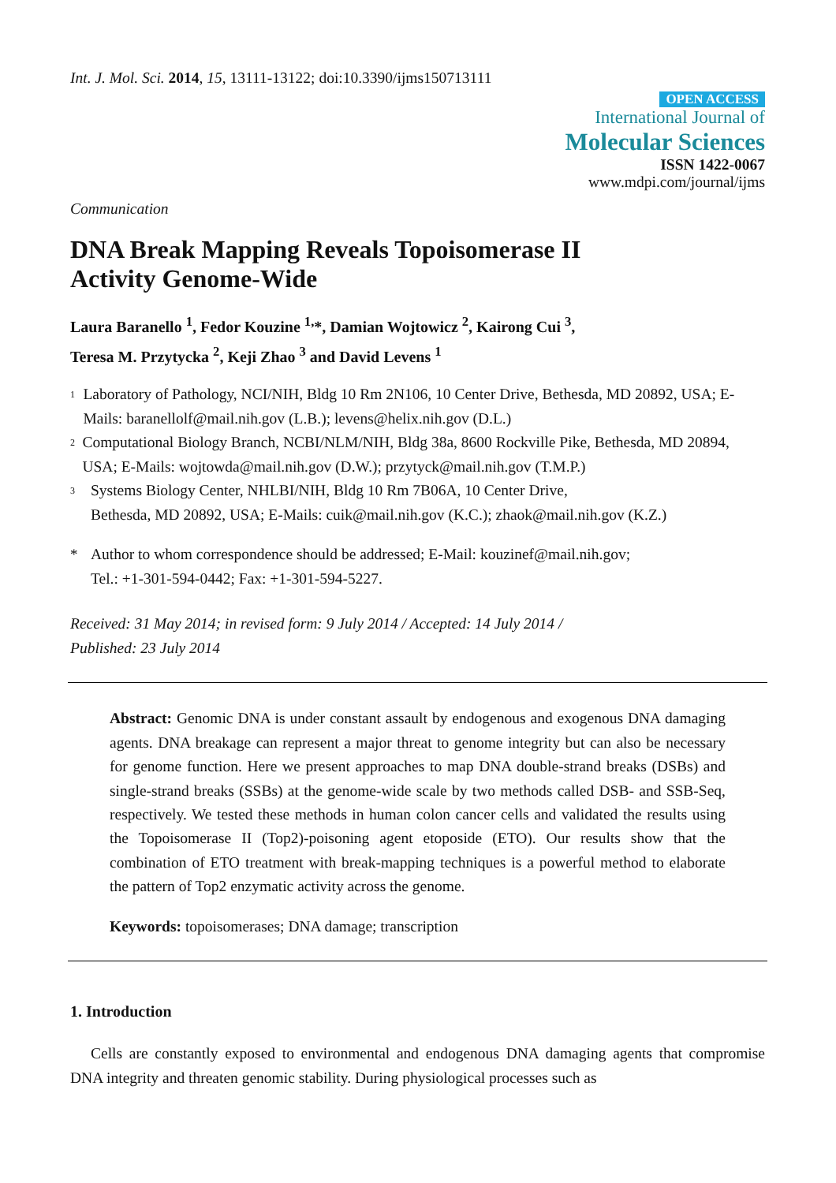Int. J. Mol. Sci. 2014, 15, 13111-13122; doi:10.3390/ijms150713111
OPEN ACCESS
International Journal of
Molecular Sciences
ISSN 1422-0067
www.mdpi.com/journal/ijms
Communication
DNA Break Mapping Reveals Topoisomerase II
Activity Genome-Wide
Laura Baranello <sup>1</sup>, Fedor Kouzine <sup>1,</sup>*, Damian Wojtowicz <sup>2</sup>, Kairong Cui <sup>3</sup>,
Teresa M. Przytycka <sup>2</sup>, Keji Zhao <sup>3</sup> and David Levens <sup>1</sup>
1 Laboratory of Pathology, NCI/NIH, Bldg 10 Rm 2N106, 10 Center Drive, Bethesda, MD 20892, USA; E-Mails: baranellolf@mail.nih.gov (L.B.); levens@helix.nih.gov (D.L.)
2 Computational Biology Branch, NCBI/NLM/NIH, Bldg 38a, 8600 Rockville Pike, Bethesda, MD 20894, USA; E-Mails: wojtowda@mail.nih.gov (D.W.); przytyck@mail.nih.gov (T.M.P.)
3 Systems Biology Center, NHLBI/NIH, Bldg 10 Rm 7B06A, 10 Center Drive,
Bethesda, MD 20892, USA; E-Mails: cuik@mail.nih.gov (K.C.); zhaok@mail.nih.gov (K.Z.)
* Author to whom correspondence should be addressed; E-Mail: kouzinef@mail.nih.gov;
Tel.: +1-301-594-0442; Fax: +1-301-594-5227.
Received: 31 May 2014; in revised form: 9 July 2014 / Accepted: 14 July 2014 /
Published: 23 July 2014
Abstract: Genomic DNA is under constant assault by endogenous and exogenous DNA damaging agents. DNA breakage can represent a major threat to genome integrity but can also be necessary for genome function. Here we present approaches to map DNA double-strand breaks (DSBs) and single-strand breaks (SSBs) at the genome-wide scale by two methods called DSB- and SSB-Seq, respectively. We tested these methods in human colon cancer cells and validated the results using the Topoisomerase II (Top2)-poisoning agent etoposide (ETO). Our results show that the combination of ETO treatment with break-mapping techniques is a powerful method to elaborate the pattern of Top2 enzymatic activity across the genome.
Keywords: topoisomerases; DNA damage; transcription
1. Introduction
Cells are constantly exposed to environmental and endogenous DNA damaging agents that compromise DNA integrity and threaten genomic stability. During physiological processes such as